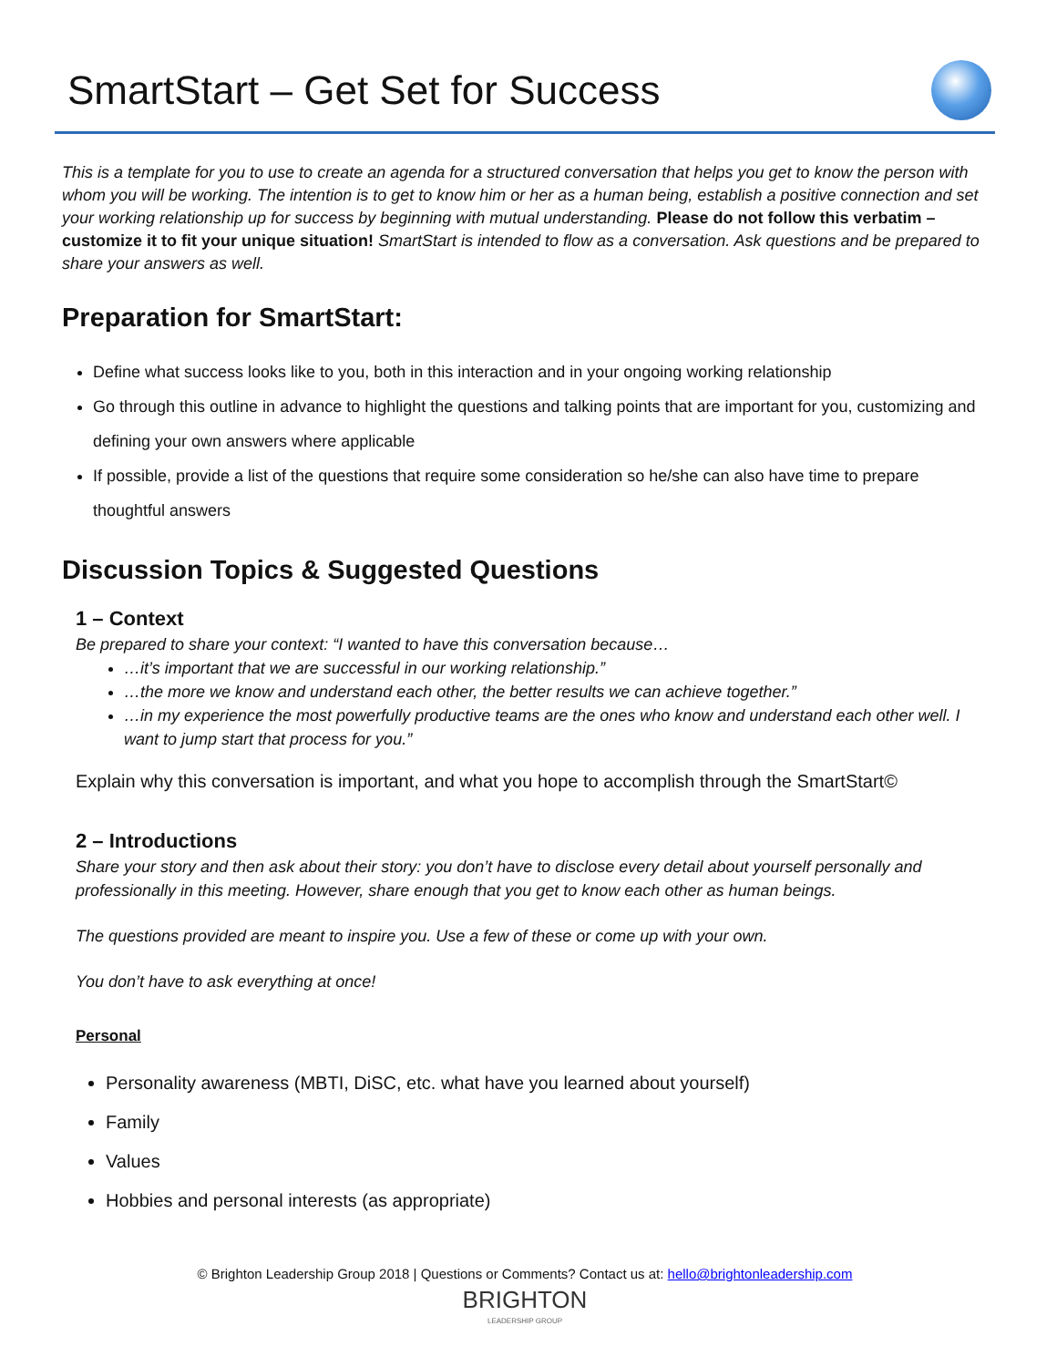SmartStart – Get Set for Success
This is a template for you to use to create an agenda for a structured conversation that helps you get to know the person with whom you will be working. The intention is to get to know him or her as a human being, establish a positive connection and set your working relationship up for success by beginning with mutual understanding. Please do not follow this verbatim – customize it to fit your unique situation! SmartStart is intended to flow as a conversation. Ask questions and be prepared to share your answers as well.
Preparation for SmartStart:
Define what success looks like to you, both in this interaction and in your ongoing working relationship
Go through this outline in advance to highlight the questions and talking points that are important for you, customizing and defining your own answers where applicable
If possible, provide a list of the questions that require some consideration so he/she can also have time to prepare thoughtful answers
Discussion Topics & Suggested Questions
1 – Context
Be prepared to share your context: “I wanted to have this conversation because…
…it’s important that we are successful in our working relationship.”
…the more we know and understand each other, the better results we can achieve together.”
…in my experience the most powerfully productive teams are the ones who know and understand each other well. I want to jump start that process for you.”
Explain why this conversation is important, and what you hope to accomplish through the SmartStart©
2 – Introductions
Share your story and then ask about their story: you don’t have to disclose every detail about yourself personally and professionally in this meeting. However, share enough that you get to know each other as human beings.
The questions provided are meant to inspire you. Use a few of these or come up with your own.
You don’t have to ask everything at once!
Personal
Personality awareness (MBTI, DiSC, etc. what have you learned about yourself)
Family
Values
Hobbies and personal interests (as appropriate)
© Brighton Leadership Group 2018 | Questions or Comments? Contact us at: hello@brightonleadership.com
BRIGHTON
LEADERSHIP GROUP